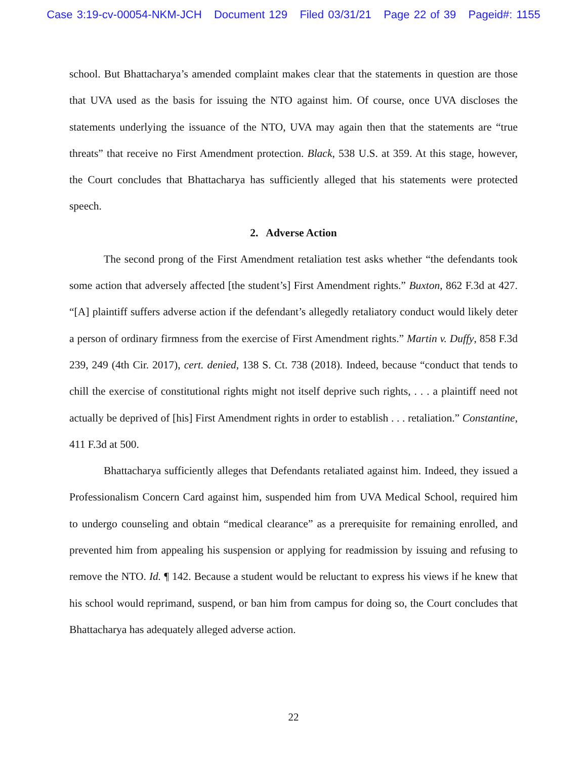Case 3:19-cv-00054-NKM-JCH Document 129 Filed 03/31/21 Page 22 of 39 Pageid#: 1155
school. But Bhattacharya’s amended complaint makes clear that the statements in question are those that UVA used as the basis for issuing the NTO against him. Of course, once UVA discloses the statements underlying the issuance of the NTO, UVA may again then that the statements are “true threats” that receive no First Amendment protection. Black, 538 U.S. at 359. At this stage, however, the Court concludes that Bhattacharya has sufficiently alleged that his statements were protected speech.
2. Adverse Action
The second prong of the First Amendment retaliation test asks whether “the defendants took some action that adversely affected [the student’s] First Amendment rights.” Buxton, 862 F.3d at 427. “[A] plaintiff suffers adverse action if the defendant’s allegedly retaliatory conduct would likely deter a person of ordinary firmness from the exercise of First Amendment rights.” Martin v. Duffy, 858 F.3d 239, 249 (4th Cir. 2017), cert. denied, 138 S. Ct. 738 (2018). Indeed, because “conduct that tends to chill the exercise of constitutional rights might not itself deprive such rights, . . . a plaintiff need not actually be deprived of [his] First Amendment rights in order to establish . . . retaliation.” Constantine, 411 F.3d at 500.
Bhattacharya sufficiently alleges that Defendants retaliated against him. Indeed, they issued a Professionalism Concern Card against him, suspended him from UVA Medical School, required him to undergo counseling and obtain “medical clearance” as a prerequisite for remaining enrolled, and prevented him from appealing his suspension or applying for readmission by issuing and refusing to remove the NTO. Id. ¶ 142. Because a student would be reluctant to express his views if he knew that his school would reprimand, suspend, or ban him from campus for doing so, the Court concludes that Bhattacharya has adequately alleged adverse action.
22